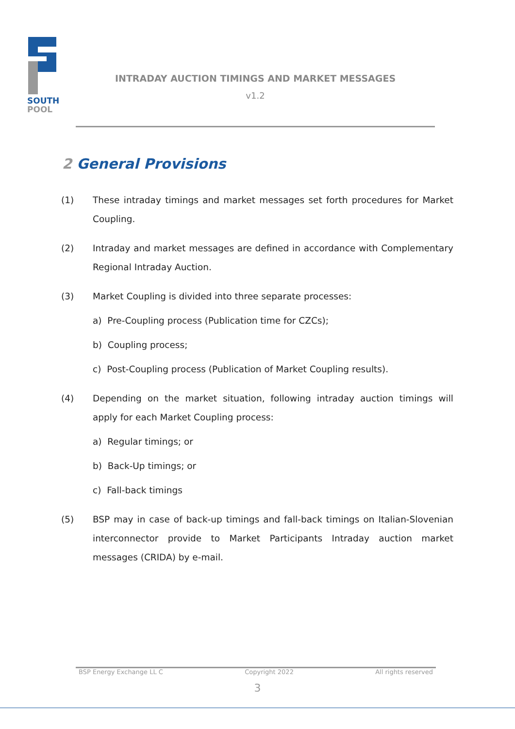SOUTH
POOL
INTRADAY AUCTION TIMINGS AND MARKET MESSAGES
v1.2
2 General Provisions
(1) These intraday timings and market messages set forth procedures for Market Coupling.
(2) Intraday and market messages are defined in accordance with Complementary Regional Intraday Auction.
(3) Market Coupling is divided into three separate processes:
a) Pre-Coupling process (Publication time for CZCs);
b) Coupling process;
c) Post-Coupling process (Publication of Market Coupling results).
(4) Depending on the market situation, following intraday auction timings will apply for each Market Coupling process:
a) Regular timings; or
b) Back-Up timings; or
c) Fall-back timings
(5) BSP may in case of back-up timings and fall-back timings on Italian-Slovenian interconnector provide to Market Participants Intraday auction market messages (CRIDA) by e-mail.
BSP Energy Exchange LL C Copyright 2022 All rights reserved
3